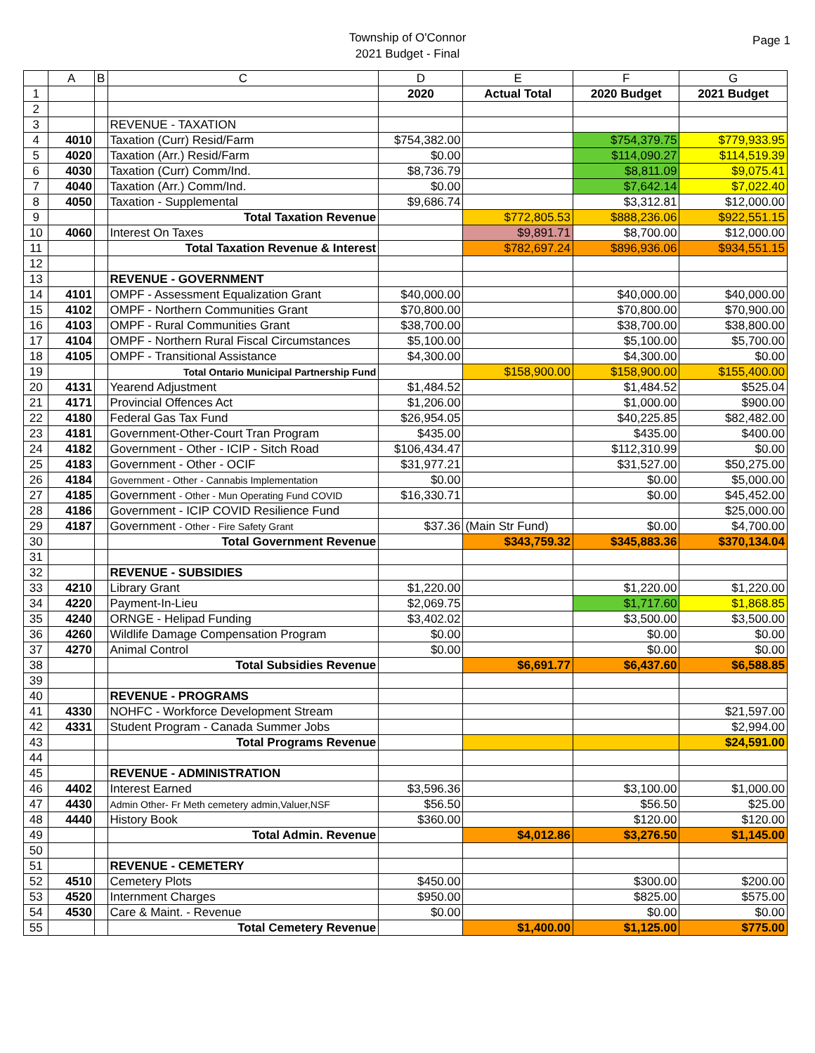Township of O'Connor
2021 Budget - Final
Page 1
| | A | B | C | D | E | F | G |
| --- | --- | --- | --- | --- | --- | --- | --- |
| 1 | | | | 2020 | Actual Total | 2020 Budget | 2021 Budget |
| 2 | | | | | | | |
| 3 | | | REVENUE - TAXATION | | | | |
| 4 | 4010 | | Taxation (Curr) Resid/Farm | $754,382.00 | | $754,379.75 | $779,933.95 |
| 5 | 4020 | | Taxation (Arr.) Resid/Farm | $0.00 | | $114,090.27 | $114,519.39 |
| 6 | 4030 | | Taxation (Curr) Comm/Ind. | $8,736.79 | | $8,811.09 | $9,075.41 |
| 7 | 4040 | | Taxation (Arr.) Comm/Ind. | $0.00 | | $7,642.14 | $7,022.40 |
| 8 | 4050 | | Taxation - Supplemental | $9,686.74 | | $3,312.81 | $12,000.00 |
| 9 | | | Total Taxation Revenue | | $772,805.53 | $888,236.06 | $922,551.15 |
| 10 | 4060 | | Interest On Taxes | | $9,891.71 | $8,700.00 | $12,000.00 |
| 11 | | | Total Taxation Revenue & Interest | | $782,697.24 | $896,936.06 | $934,551.15 |
| 12 | | | | | | | |
| 13 | | | REVENUE - GOVERNMENT | | | | |
| 14 | 4101 | | OMPF - Assessment Equalization Grant | $40,000.00 | | $40,000.00 | $40,000.00 |
| 15 | 4102 | | OMPF - Northern Communities Grant | $70,800.00 | | $70,800.00 | $70,900.00 |
| 16 | 4103 | | OMPF - Rural Communities Grant | $38,700.00 | | $38,700.00 | $38,800.00 |
| 17 | 4104 | | OMPF - Northern Rural Fiscal Circumstances | $5,100.00 | | $5,100.00 | $5,700.00 |
| 18 | 4105 | | OMPF - Transitional Assistance | $4,300.00 | | $4,300.00 | $0.00 |
| 19 | | | Total Ontario Municipal Partnership Fund | | $158,900.00 | $158,900.00 | $155,400.00 |
| 20 | 4131 | | Yearend Adjustment | $1,484.52 | | $1,484.52 | $525.04 |
| 21 | 4171 | | Provincial Offences Act | $1,206.00 | | $1,000.00 | $900.00 |
| 22 | 4180 | | Federal Gas Tax Fund | $26,954.05 | | $40,225.85 | $82,482.00 |
| 23 | 4181 | | Government-Other-Court Tran Program | $435.00 | | $435.00 | $400.00 |
| 24 | 4182 | | Government - Other - ICIP - Sitch Road | $106,434.47 | | $112,310.99 | $0.00 |
| 25 | 4183 | | Government - Other - OCIF | $31,977.21 | | $31,527.00 | $50,275.00 |
| 26 | 4184 | | Government - Other - Cannabis Implementation | $0.00 | | $0.00 | $5,000.00 |
| 27 | 4185 | | Government - Other - Mun Operating Fund COVID | $16,330.71 | | $0.00 | $45,452.00 |
| 28 | 4186 | | Government - ICIP COVID Resilience Fund | | | | $25,000.00 |
| 29 | 4187 | | Government - Other - Fire Safety Grant | $37.36 | (Main Str Fund) | $0.00 | $4,700.00 |
| 30 | | | Total Government Revenue | | $343,759.32 | $345,883.36 | $370,134.04 |
| 31 | | | | | | | |
| 32 | | | REVENUE - SUBSIDIES | | | | |
| 33 | 4210 | | Library Grant | $1,220.00 | | $1,220.00 | $1,220.00 |
| 34 | 4220 | | Payment-In-Lieu | $2,069.75 | | $1,717.60 | $1,868.85 |
| 35 | 4240 | | ORNGE - Helipad Funding | $3,402.02 | | $3,500.00 | $3,500.00 |
| 36 | 4260 | | Wildlife Damage Compensation Program | $0.00 | | $0.00 | $0.00 |
| 37 | 4270 | | Animal Control | $0.00 | | $0.00 | $0.00 |
| 38 | | | Total Subsidies Revenue | | $6,691.77 | $6,437.60 | $6,588.85 |
| 39 | | | | | | | |
| 40 | | | REVENUE - PROGRAMS | | | | |
| 41 | 4330 | | NOHFC - Workforce Development Stream | | | | $21,597.00 |
| 42 | 4331 | | Student Program - Canada Summer Jobs | | | | $2,994.00 |
| 43 | | | Total Programs Revenue | | | | $24,591.00 |
| 44 | | | | | | | |
| 45 | | | REVENUE - ADMINISTRATION | | | | |
| 46 | 4402 | | Interest Earned | $3,596.36 | | $3,100.00 | $1,000.00 |
| 47 | 4430 | | Admin Other- Fr Meth cemetery admin,Valuer,NSF | $56.50 | | $56.50 | $25.00 |
| 48 | 4440 | | History Book | $360.00 | | $120.00 | $120.00 |
| 49 | | | Total Admin. Revenue | | $4,012.86 | $3,276.50 | $1,145.00 |
| 50 | | | | | | | |
| 51 | | | REVENUE - CEMETERY | | | | |
| 52 | 4510 | | Cemetery Plots | $450.00 | | $300.00 | $200.00 |
| 53 | 4520 | | Internment Charges | $950.00 | | $825.00 | $575.00 |
| 54 | 4530 | | Care & Maint. - Revenue | $0.00 | | $0.00 | $0.00 |
| 55 | | | Total Cemetery Revenue | | $1,400.00 | $1,125.00 | $775.00 |